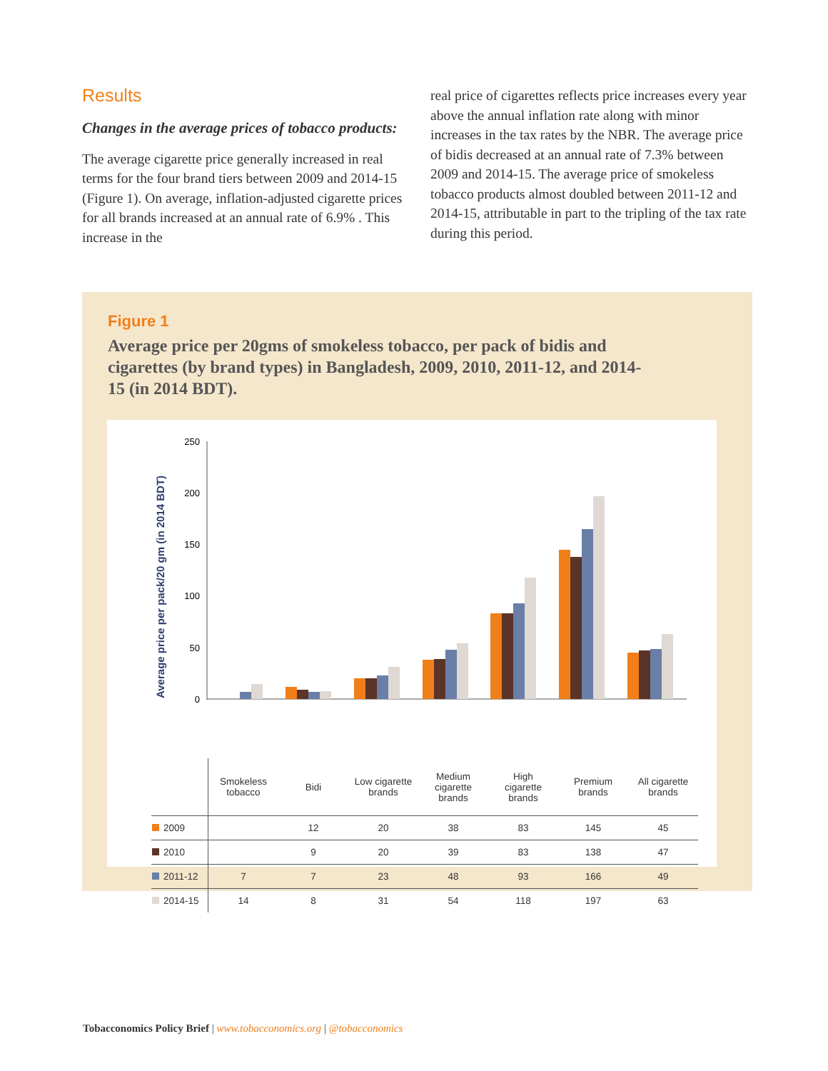Results
Changes in the average prices of tobacco products:
The average cigarette price generally increased in real terms for the four brand tiers between 2009 and 2014-15 (Figure 1). On average, inflation-adjusted cigarette prices for all brands increased at an annual rate of 6.9% . This increase in the
real price of cigarettes reflects price increases every year above the annual inflation rate along with minor increases in the tax rates by the NBR. The average price of bidis decreased at an annual rate of 7.3% between 2009 and 2014-15. The average price of smokeless tobacco products almost doubled between 2011-12 and 2014-15, attributable in part to the tripling of the tax rate during this period.
Figure 1
Average price per 20gms of smokeless tobacco, per pack of bidis and cigarettes (by brand types) in Bangladesh, 2009, 2010, 2011-12, and 2014-15 (in 2014 BDT).
Average price per pack/20 gm (in 2014 BDT)
250
200
150
100
50
0
| | Smokeless tobacco | Bidi | Low cigarette brands | Medium cigarette brands | High cigarette brands | Premium brands | All cigarette brands |
| --- | --- | --- | --- | --- | --- | --- | --- |
| 2009 | | 12 | 20 | 38 | 83 | 145 | 45 |
| 2010 | | 9 | 20 | 39 | 83 | 138 | 47 |
| 2011-12 | 7 | 7 | 23 | 48 | 93 | 166 | 49 |
| 2014-15 | 14 | 8 | 31 | 54 | 118 | 197 | 63 |
Tobacconomics Policy Brief | www.tobacconomics.org | @tobacconomics